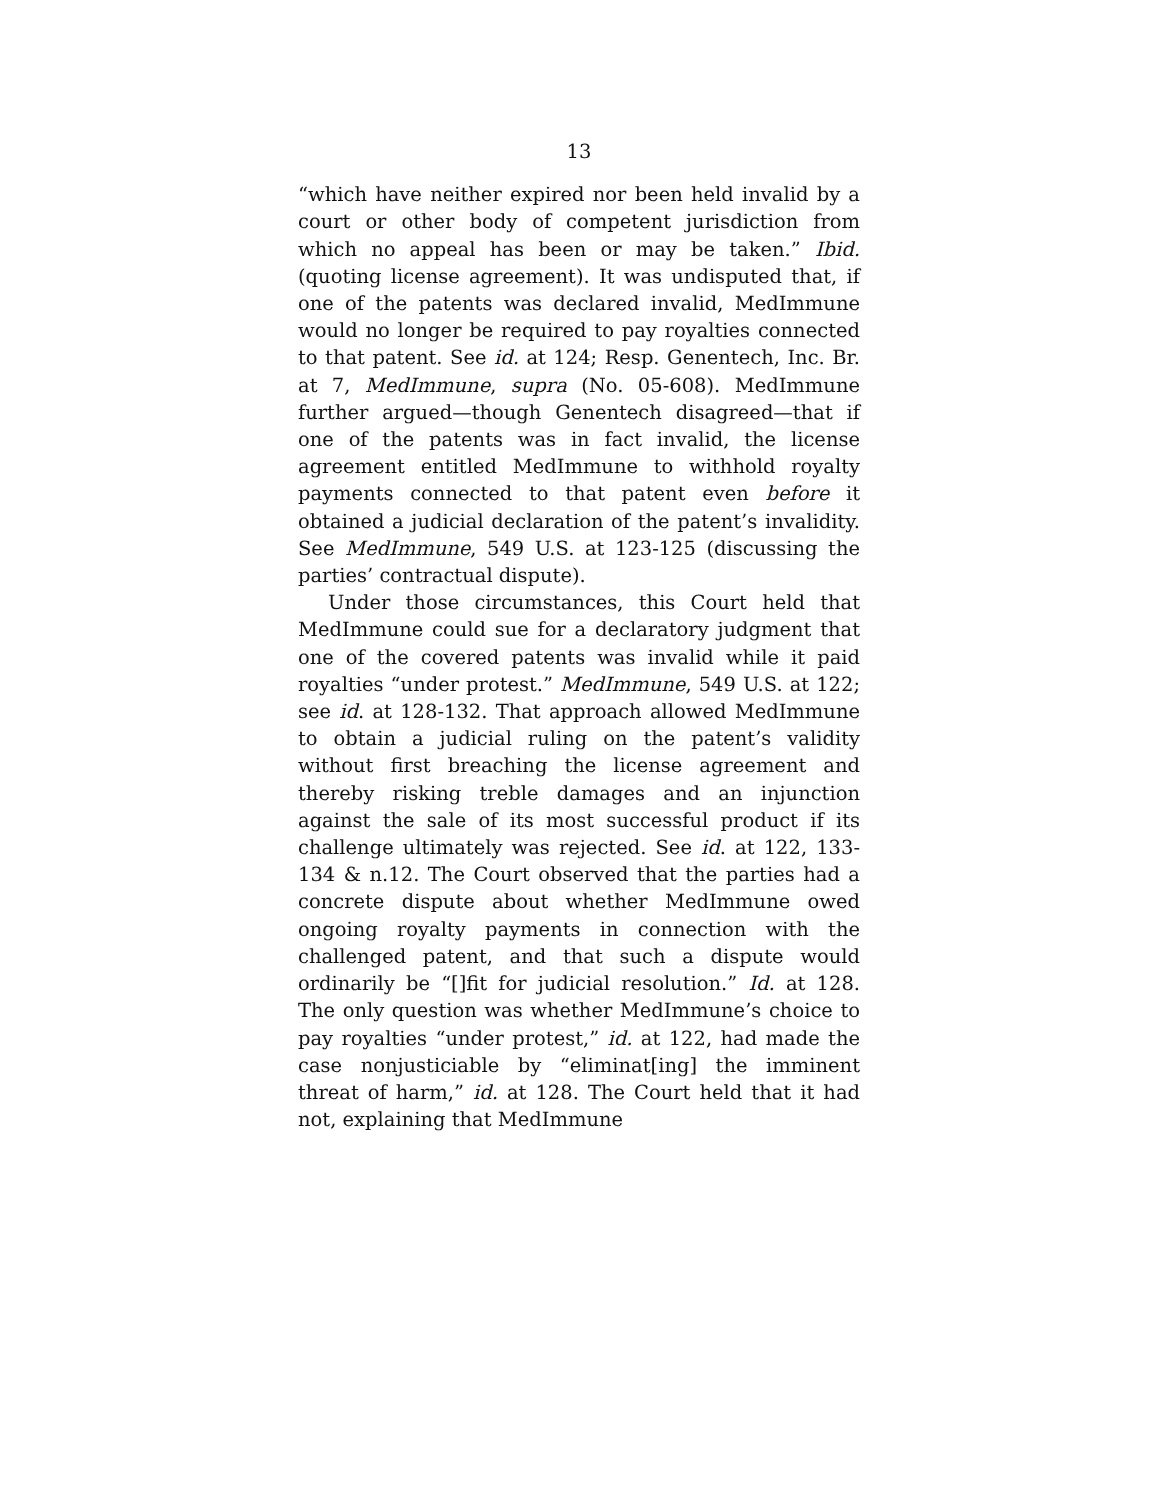13
“which have neither expired nor been held invalid by a court or other body of competent jurisdiction from which no appeal has been or may be taken.” Ibid. (quoting license agreement). It was undisputed that, if one of the patents was declared invalid, MedImmune would no longer be required to pay royalties connected to that patent. See id. at 124; Resp. Genentech, Inc. Br. at 7, MedImmune, supra (No. 05-608). MedImmune further argued—though Genentech disagreed—that if one of the patents was in fact invalid, the license agreement entitled MedImmune to withhold royalty payments connected to that patent even before it obtained a judicial declaration of the patent’s invalidity. See MedImmune, 549 U.S. at 123-125 (discussing the parties’ contractual dispute).
Under those circumstances, this Court held that MedImmune could sue for a declaratory judgment that one of the covered patents was invalid while it paid royalties “under protest.” MedImmune, 549 U.S. at 122; see id. at 128-132. That approach allowed MedImmune to obtain a judicial ruling on the patent’s validity without first breaching the license agreement and thereby risking treble damages and an injunction against the sale of its most successful product if its challenge ultimately was rejected. See id. at 122, 133-134 & n.12. The Court observed that the parties had a concrete dispute about whether MedImmune owed ongoing royalty payments in connection with the challenged patent, and that such a dispute would ordinarily be “[]fit for judicial resolution.” Id. at 128. The only question was whether MedImmune’s choice to pay royalties “under protest,” id. at 122, had made the case nonjusticiable by “eliminat[ing] the imminent threat of harm,” id. at 128. The Court held that it had not, explaining that MedImmune